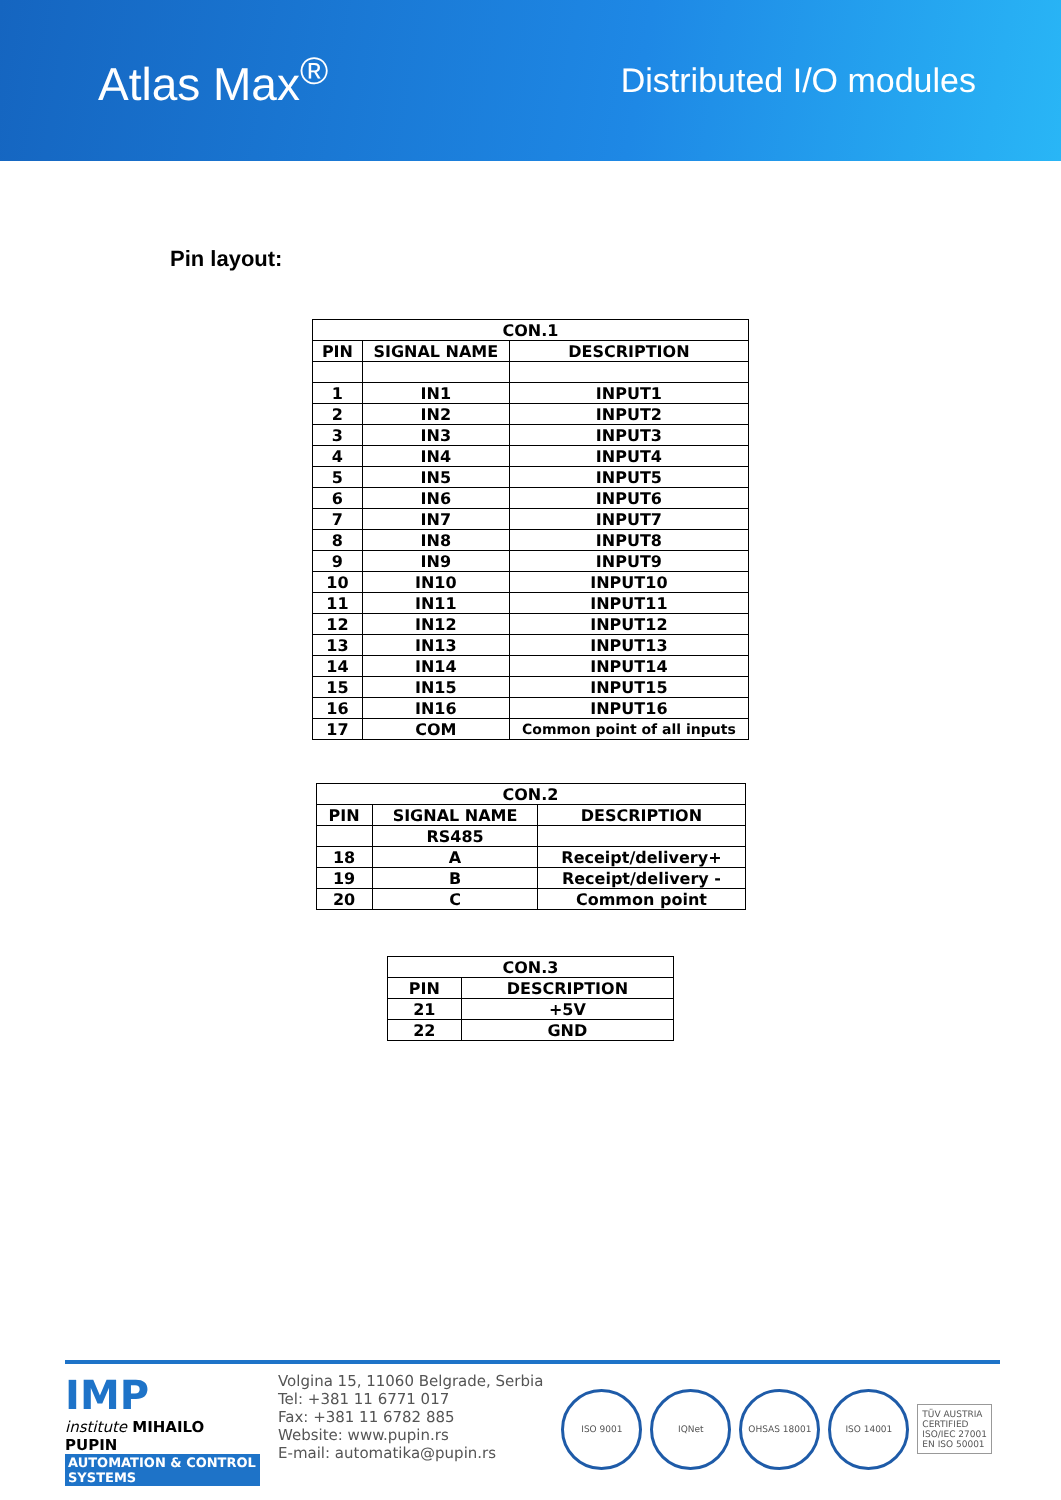Atlas Max<sup>®</sup>
Distributed I/O modules
Pin layout:
| CON.1 | | |
| --- | --- | --- |
| PIN | SIGNAL NAME | DESCRIPTION |
| 1 | IN1 | INPUT1 |
| 2 | IN2 | INPUT2 |
| 3 | IN3 | INPUT3 |
| 4 | IN4 | INPUT4 |
| 5 | IN5 | INPUT5 |
| 6 | IN6 | INPUT6 |
| 7 | IN7 | INPUT7 |
| 8 | IN8 | INPUT8 |
| 9 | IN9 | INPUT9 |
| 10 | IN10 | INPUT10 |
| 11 | IN11 | INPUT11 |
| 12 | IN12 | INPUT12 |
| 13 | IN13 | INPUT13 |
| 14 | IN14 | INPUT14 |
| 15 | IN15 | INPUT15 |
| 16 | IN16 | INPUT16 |
| 17 | COM | Common point of all inputs |
| CON.2 | | |
| --- | --- | --- |
| PIN | SIGNAL NAME | DESCRIPTION |
| | RS485 | |
| 18 | A | Receipt/delivery+ |
| 19 | B | Receipt/delivery - |
| 20 | C | Common point |
| CON.3 | |
| --- | --- |
| PIN | DESCRIPTION |
| 21 | +5V |
| 22 | GND |
IMP
institute MIHAILO PUPIN
AUTOMATION & CONTROL SYSTEMS
Volgina 15, 11060 Belgrade, Serbia
Tel: +381 11 6771 017
Fax: +381 11 6782 885
Website: www.pupin.rs
E-mail: automatika@pupin.rs
ISO 9001 IQNet OHSAS 18001 ISO 14001
TÜV AUSTRIA
CERTIFIED
ISO/IEC 27001
EN ISO 50001